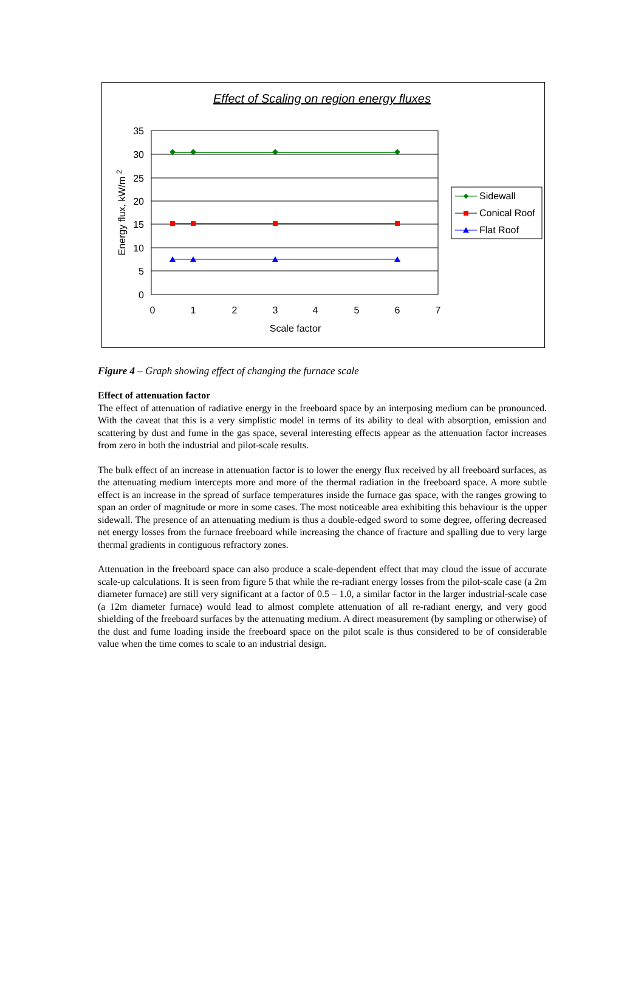Effect of Scaling on region energy fluxes
35
30
25
20
15
10
5
0
0
1
2
3
4
5
6
7
Scale factor
Energy flux, kW/m 2
Sidewall
Conical Roof
Flat Roof
Figure 4 – Graph showing effect of changing the furnace scale
Effect of attenuation factor
The effect of attenuation of radiative energy in the freeboard space by an interposing medium can be pronounced. With the caveat that this is a very simplistic model in terms of its ability to deal with absorption, emission and scattering by dust and fume in the gas space, several interesting effects appear as the attenuation factor increases from zero in both the industrial and pilot-scale results.
The bulk effect of an increase in attenuation factor is to lower the energy flux received by all freeboard surfaces, as the attenuating medium intercepts more and more of the thermal radiation in the freeboard space. A more subtle effect is an increase in the spread of surface temperatures inside the furnace gas space, with the ranges growing to span an order of magnitude or more in some cases. The most noticeable area exhibiting this behaviour is the upper sidewall. The presence of an attenuating medium is thus a double-edged sword to some degree, offering decreased net energy losses from the furnace freeboard while increasing the chance of fracture and spalling due to very large thermal gradients in contiguous refractory zones.
Attenuation in the freeboard space can also produce a scale-dependent effect that may cloud the issue of accurate scale-up calculations. It is seen from figure 5 that while the re-radiant energy losses from the pilot-scale case (a 2m diameter furnace) are still very significant at a factor of 0.5 – 1.0, a similar factor in the larger industrial-scale case (a 12m diameter furnace) would lead to almost complete attenuation of all re-radiant energy, and very good shielding of the freeboard surfaces by the attenuating medium. A direct measurement (by sampling or otherwise) of the dust and fume loading inside the freeboard space on the pilot scale is thus considered to be of considerable value when the time comes to scale to an industrial design.